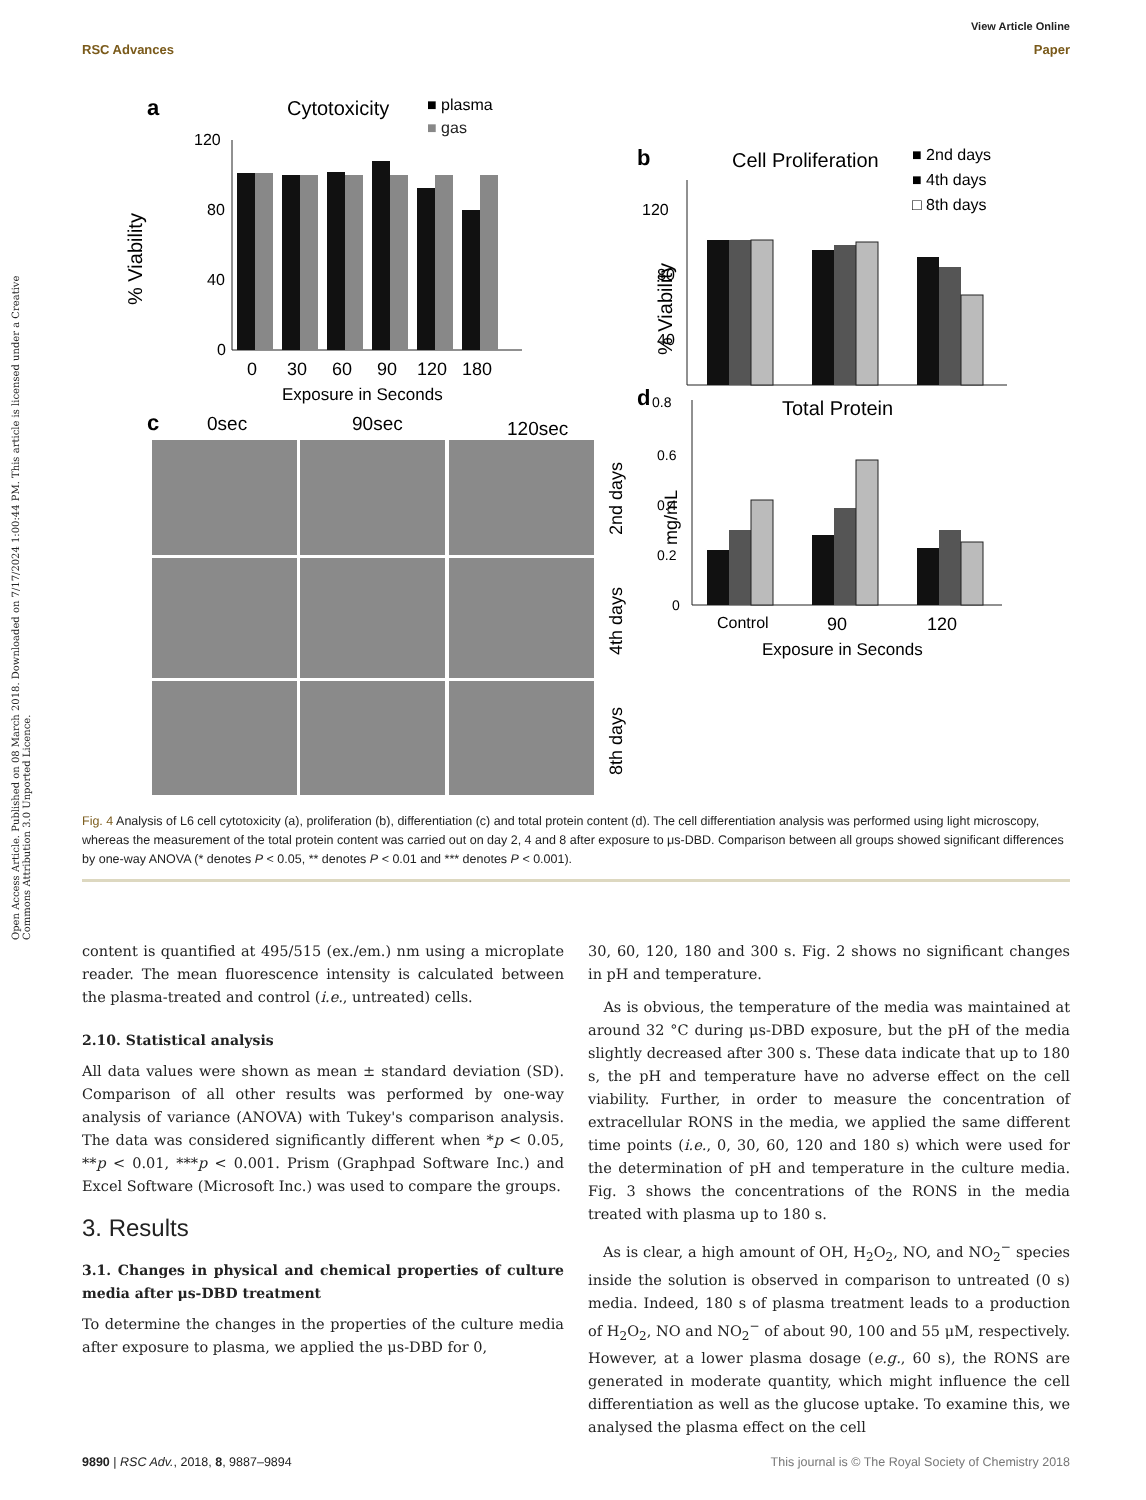Open Access Article. Published on 08 March 2018. Downloaded on 7/17/2024 1:00:44 PM. This article is licensed under a Creative Commons Attribution 3.0 Unported Licence.
View Article Online
RSC Advances Paper
a
Cytotoxicity
■ plasma
■ gas
% Viability
120
80
40
0
0
30
60
90
120
180
Exposure in Seconds
b
Cell Proliferation
■ 2nd days
■ 4th days
□ 8th days
% Viability
120
80
40
d
0.8
Total Protein
mg/mL
0.6
0.4
0.2
0
Control
90
120
Exposure in Seconds
c
0sec
90sec
120sec
2nd days
4th days
8th days
Fig. 4 Analysis of L6 cell cytotoxicity (a), proliferation (b), differentiation (c) and total protein content (d). The cell differentiation analysis was performed using light microscopy, whereas the measurement of the total protein content was carried out on day 2, 4 and 8 after exposure to μs-DBD. Comparison between all groups showed significant differences by one-way ANOVA (* denotes P < 0.05, ** denotes P < 0.01 and *** denotes P < 0.001).
content is quantified at 495/515 (ex./em.) nm using a microplate reader. The mean fluorescence intensity is calculated between the plasma-treated and control (i.e., untreated) cells.
2.10. Statistical analysis
All data values were shown as mean ± standard deviation (SD). Comparison of all other results was performed by one-way analysis of variance (ANOVA) with Tukey's comparison analysis. The data was considered significantly different when *p < 0.05, **p < 0.01, ***p < 0.001. Prism (Graphpad Software Inc.) and Excel Software (Microsoft Inc.) was used to compare the groups.
3. Results
3.1. Changes in physical and chemical properties of culture media after μs-DBD treatment
To determine the changes in the properties of the culture media after exposure to plasma, we applied the μs-DBD for 0,
30, 60, 120, 180 and 300 s. Fig. 2 shows no significant changes in pH and temperature.
As is obvious, the temperature of the media was maintained at around 32 °C during μs-DBD exposure, but the pH of the media slightly decreased after 300 s. These data indicate that up to 180 s, the pH and temperature have no adverse effect on the cell viability. Further, in order to measure the concentration of extracellular RONS in the media, we applied the same different time points (i.e., 0, 30, 60, 120 and 180 s) which were used for the determination of pH and temperature in the culture media. Fig. 3 shows the concentrations of the RONS in the media treated with plasma up to 180 s.
As is clear, a high amount of OH, H<sub>2</sub>O<sub>2</sub>, NO, and NO<sub>2</sub><sup>−</sup> species inside the solution is observed in comparison to untreated (0 s) media. Indeed, 180 s of plasma treatment leads to a production of H<sub>2</sub>O<sub>2</sub>, NO and NO<sub>2</sub><sup>−</sup> of about 90, 100 and 55 μM, respectively. However, at a lower plasma dosage (e.g., 60 s), the RONS are generated in moderate quantity, which might influence the cell differentiation as well as the glucose uptake. To examine this, we analysed the plasma effect on the cell
9890 | RSC Adv., 2018, 8, 9887–9894 This journal is © The Royal Society of Chemistry 2018